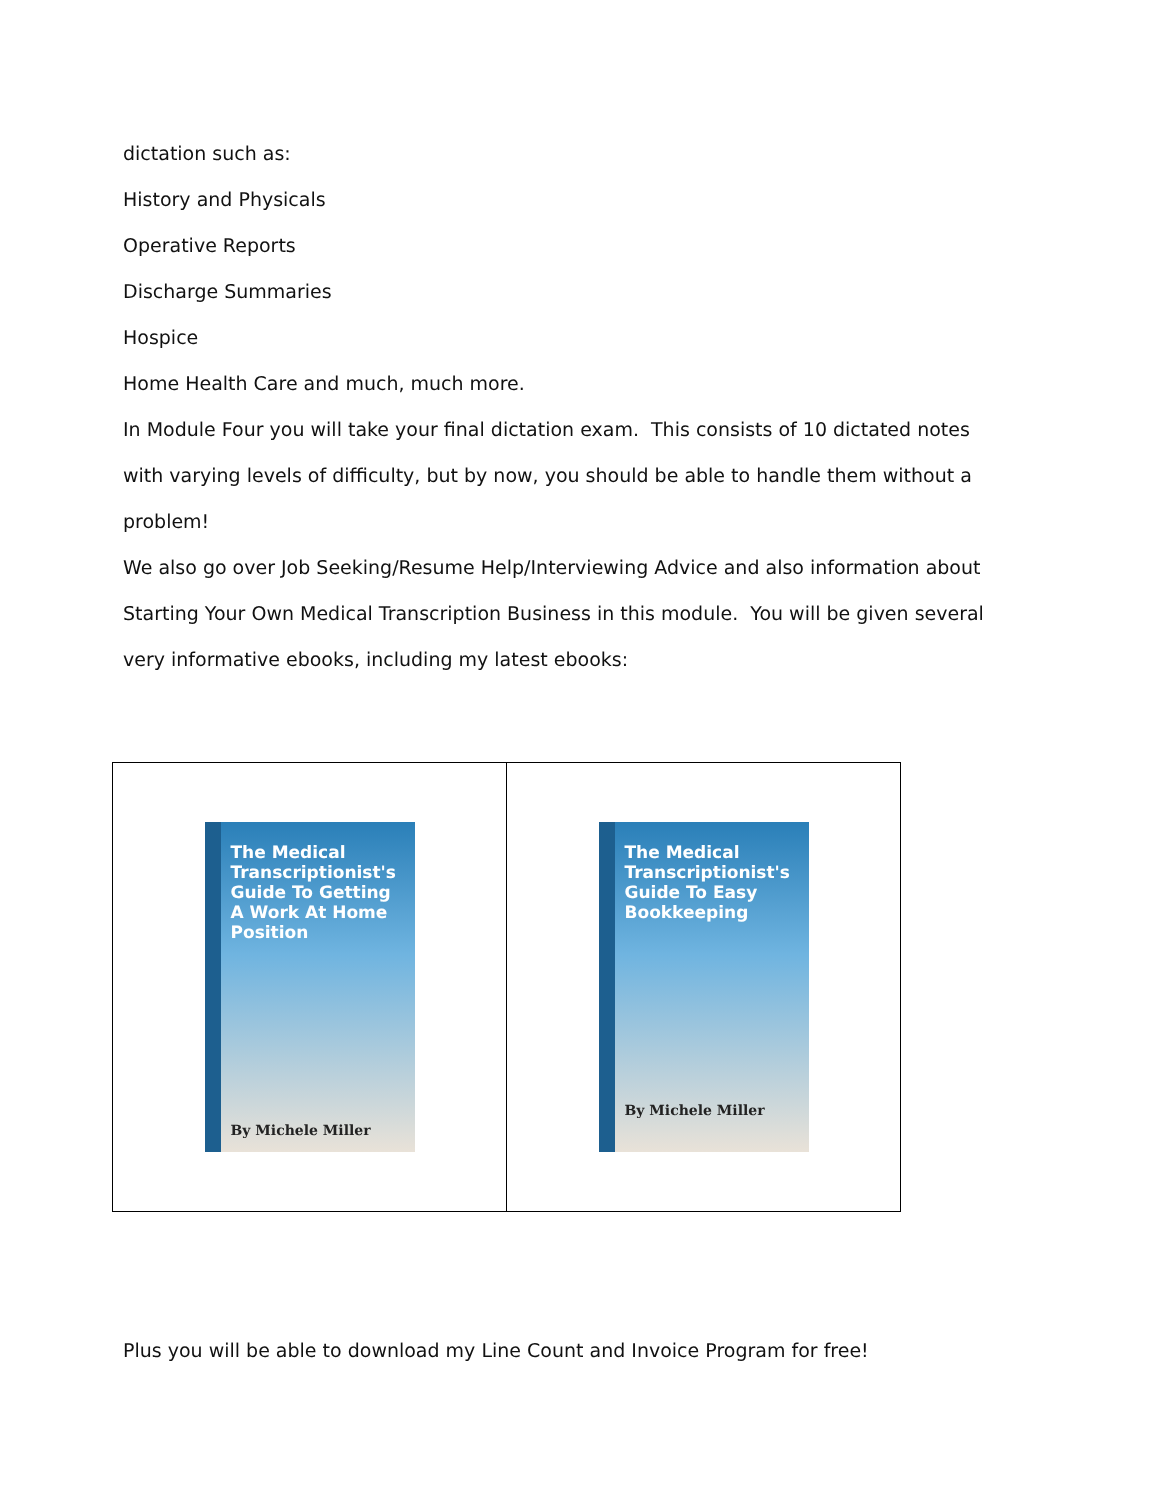dictation such as:
History and Physicals
Operative Reports
Discharge Summaries
Hospice
Home Health Care and much, much more.
In Module Four you will take your final dictation exam. This consists of 10 dictated notes with varying levels of difficulty, but by now, you should be able to handle them without a problem!
We also go over Job Seeking/Resume Help/Interviewing Advice and also information about Starting Your Own Medical Transcription Business in this module. You will be given several very informative ebooks, including my latest ebooks:
| The Medical Transcriptionist's Guide To Getting A Work At Home Position By Michele Miller | The Medical Transcriptionist's Guide To Easy Bookkeeping By Michele Miller |
Plus you will be able to download my Line Count and Invoice Program for free!